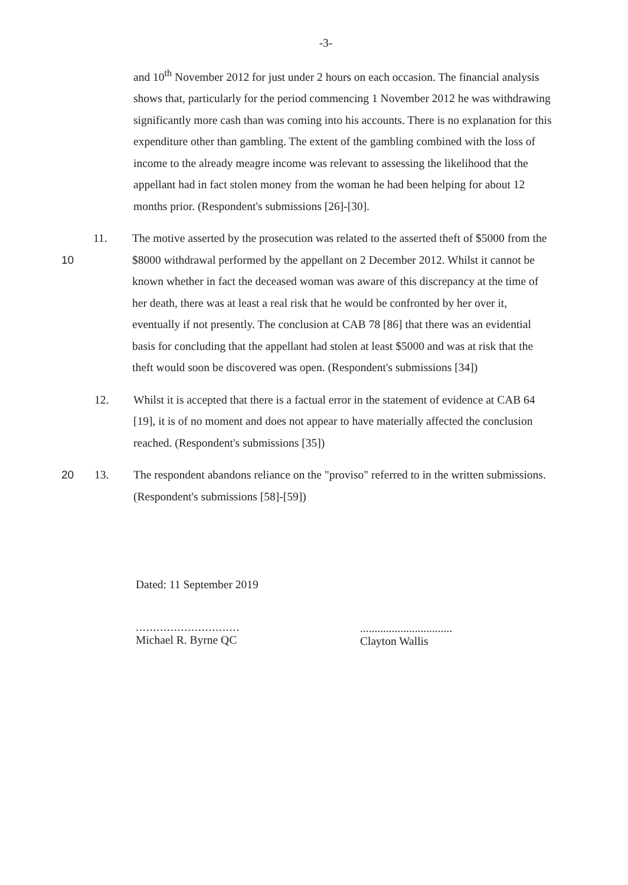-3-
and 10<sup>th</sup> November 2012 for just under 2 hours on each occasion. The financial analysis shows that, particularly for the period commencing 1 November 2012 he was withdrawing significantly more cash than was coming into his accounts. There is no explanation for this expenditure other than gambling. The extent of the gambling combined with the loss of income to the already meagre income was relevant to assessing the likelihood that the appellant had in fact stolen money from the woman he had been helping for about 12 months prior. (Respondent's submissions [26]-[30].
10 11. The motive asserted by the prosecution was related to the asserted theft of $5000 from the $8000 withdrawal performed by the appellant on 2 December 2012. Whilst it cannot be known whether in fact the deceased woman was aware of this discrepancy at the time of her death, there was at least a real risk that he would be confronted by her over it, eventually if not presently. The conclusion at CAB 78 [86] that there was an evidential basis for concluding that the appellant had stolen at least $5000 and was at risk that the theft would soon be discovered was open. (Respondent's submissions [34])
12. Whilst it is accepted that there is a factual error in the statement of evidence at CAB 64 [19], it is of no moment and does not appear to have materially affected the conclusion reached. (Respondent's submissions [35])
20 13. The respondent abandons reliance on the "proviso" referred to in the written submissions. (Respondent's submissions [58]-[59])
Dated: 11 September 2019
..............................
Michael R. Byrne QC
................................
Clayton Wallis